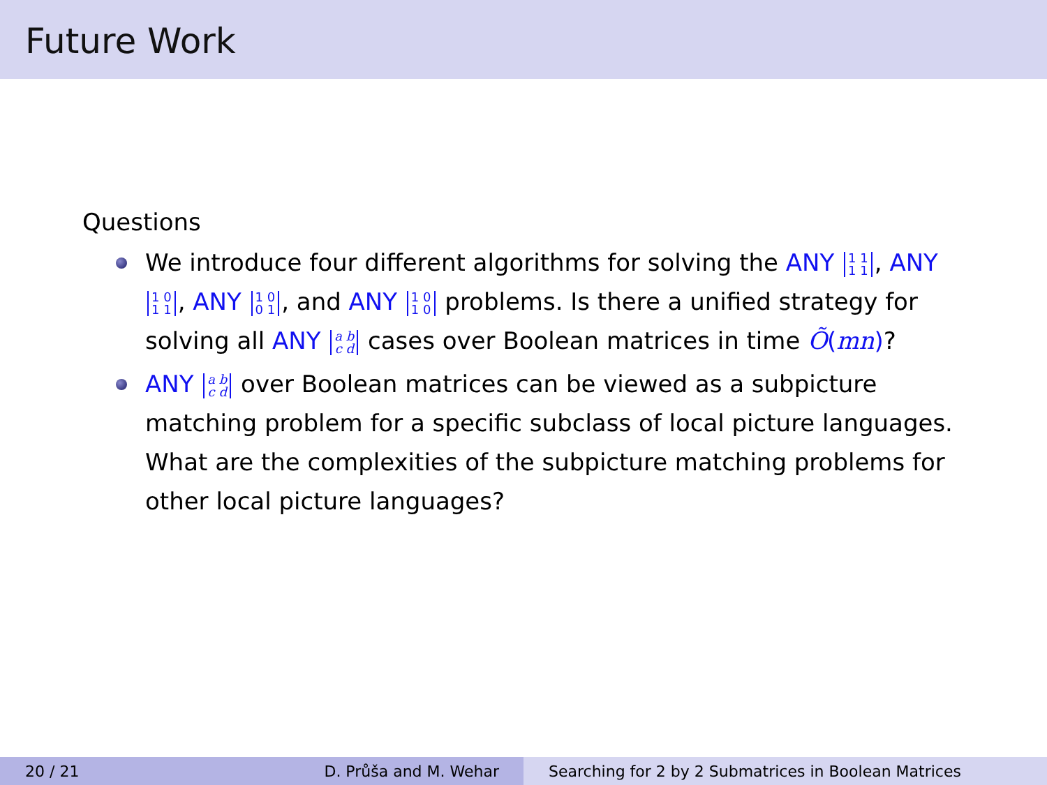Future Work
Questions
We introduce four different algorithms for solving the ANY 1 1
1 1, ANY 1 0
1 1, ANY 1 0
0 1, and ANY 1 0
1 0 problems. Is there a unified strategy for solving all ANY a b
c d cases over Boolean matrices in time Õ(mn)?
ANY a b
c d over Boolean matrices can be viewed as a subpicture matching problem for a specific subclass of local picture languages. What are the complexities of the subpicture matching problems for other local picture languages?
20 / 21 D. Průša and M. Wehar Searching for 2 by 2 Submatrices in Boolean Matrices